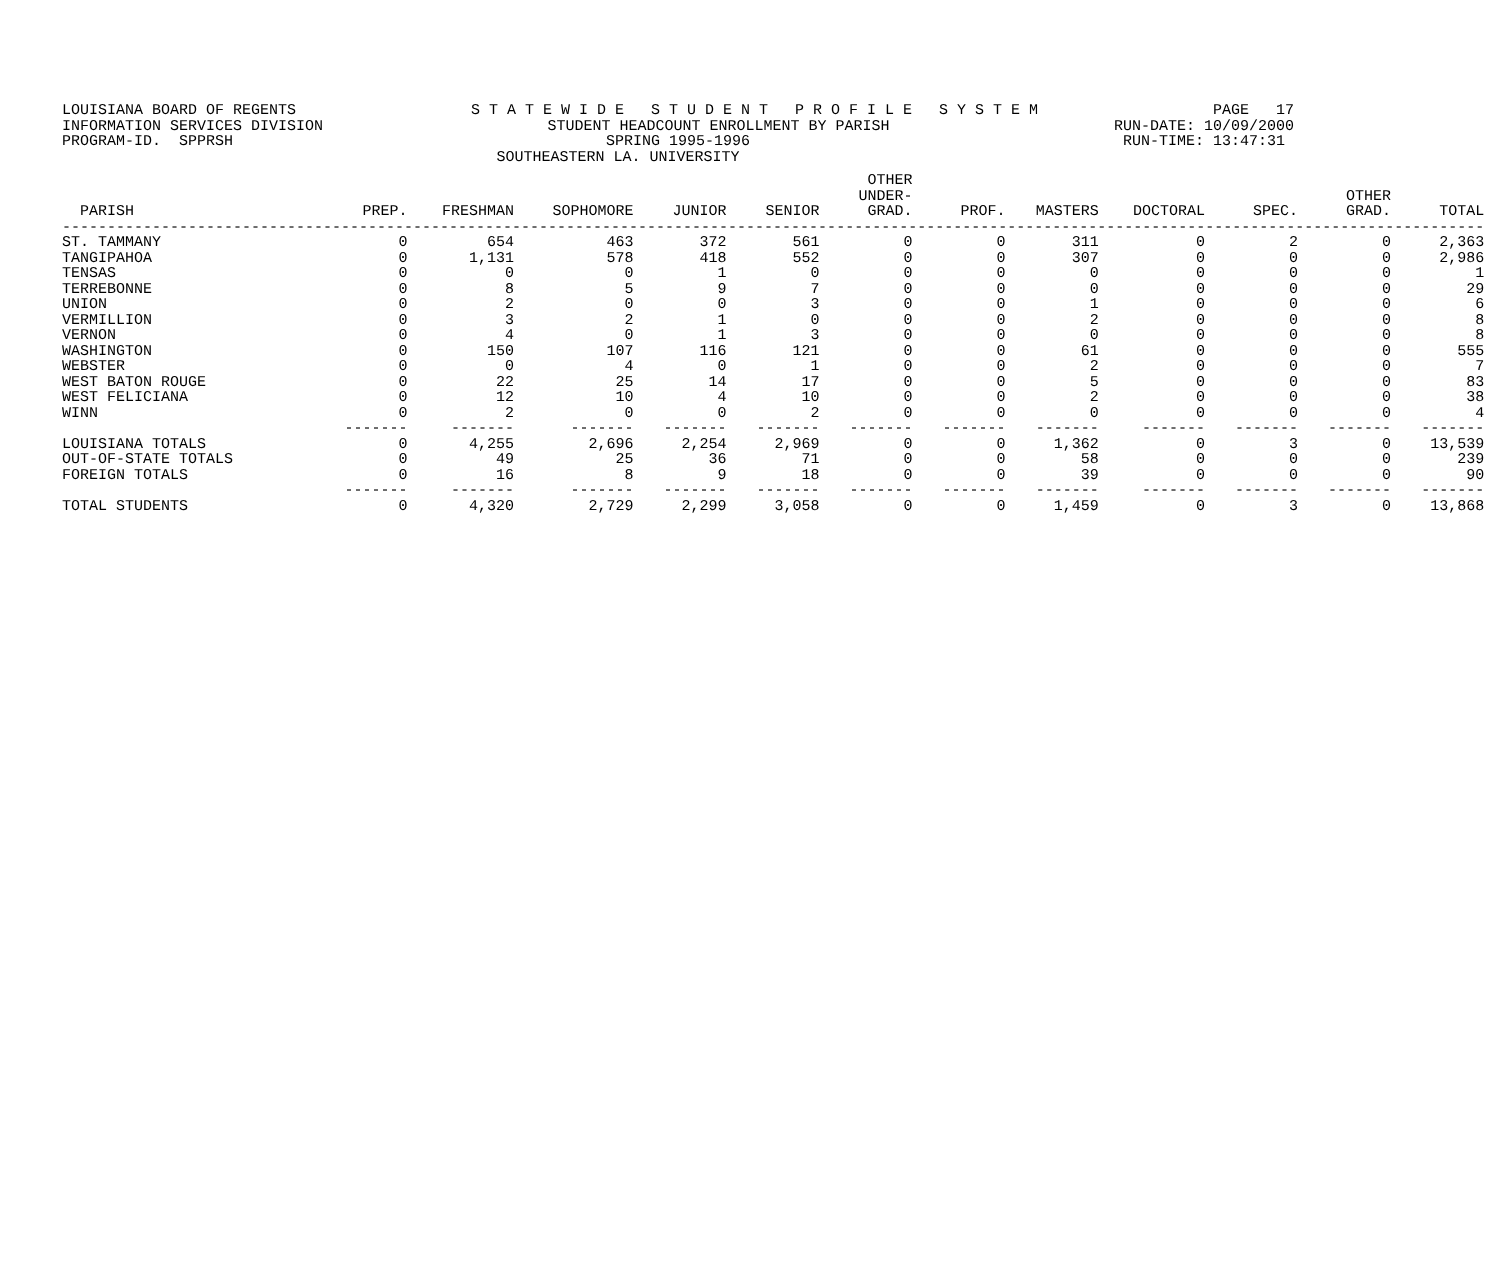LOUISIANA BOARD OF REGENTS S T A T E W I D E S T U D E N T P R O F I L E S Y S T E M PAGE 17
INFORMATION SERVICES DIVISION STUDENT HEADCOUNT ENROLLMENT BY PARISH RUN-DATE: 10/09/2000
PROGRAM-ID. SPPRSH SPRING 1995-1996 RUN-TIME: 13:47:31
SOUTHEASTERN LA. UNIVERSITY
| PARISH | PREP. | FRESHMAN | SOPHOMORE | JUNIOR | SENIOR | OTHER UNDER- GRAD. | PROF. | MASTERS | DOCTORAL | SPEC. | OTHER GRAD. | TOTAL |
| --- | --- | --- | --- | --- | --- | --- | --- | --- | --- | --- | --- | --- |
| -------------------------------------------------------------------------------------------------------------------------------------------------------------- | | | | | | | | | | | | |
| ST. TAMMANY | 0 | 654 | 463 | 372 | 561 | 0 | 0 | 311 | 0 | 2 | 0 | 2,363 |
| TANGIPAHOA | 0 | 1,131 | 578 | 418 | 552 | 0 | 0 | 307 | 0 | 0 | 0 | 2,986 |
| TENSAS | 0 | 0 | 0 | 1 | 0 | 0 | 0 | 0 | 0 | 0 | 0 | 1 |
| TERREBONNE | 0 | 8 | 5 | 9 | 7 | 0 | 0 | 0 | 0 | 0 | 0 | 29 |
| UNION | 0 | 2 | 0 | 0 | 3 | 0 | 0 | 1 | 0 | 0 | 0 | 6 |
| VERMILLION | 0 | 3 | 2 | 1 | 0 | 0 | 0 | 2 | 0 | 0 | 0 | 8 |
| VERNON | 0 | 4 | 0 | 1 | 3 | 0 | 0 | 0 | 0 | 0 | 0 | 8 |
| WASHINGTON | 0 | 150 | 107 | 116 | 121 | 0 | 0 | 61 | 0 | 0 | 0 | 555 |
| WEBSTER | 0 | 0 | 4 | 0 | 1 | 0 | 0 | 2 | 0 | 0 | 0 | 7 |
| WEST BATON ROUGE | 0 | 22 | 25 | 14 | 17 | 0 | 0 | 5 | 0 | 0 | 0 | 83 |
| WEST FELICIANA | 0 | 12 | 10 | 4 | 10 | 0 | 0 | 2 | 0 | 0 | 0 | 38 |
| WINN | 0 | 2 | 0 | 0 | 2 | 0 | 0 | 0 | 0 | 0 | 0 | 4 |
| | ------- | ------- | ------- | ------- | ------- | ------- | ------- | ------- | ------- | ------- | ------- | ------- |
| LOUISIANA TOTALS | 0 | 4,255 | 2,696 | 2,254 | 2,969 | 0 | 0 | 1,362 | 0 | 3 | 0 | 13,539 |
| OUT-OF-STATE TOTALS | 0 | 49 | 25 | 36 | 71 | 0 | 0 | 58 | 0 | 0 | 0 | 239 |
| FOREIGN TOTALS | 0 | 16 | 8 | 9 | 18 | 0 | 0 | 39 | 0 | 0 | 0 | 90 |
| | ------- | ------- | ------- | ------- | ------- | ------- | ------- | ------- | ------- | ------- | ------- | ------- |
| TOTAL STUDENTS | 0 | 4,320 | 2,729 | 2,299 | 3,058 | 0 | 0 | 1,459 | 0 | 3 | 0 | 13,868 |